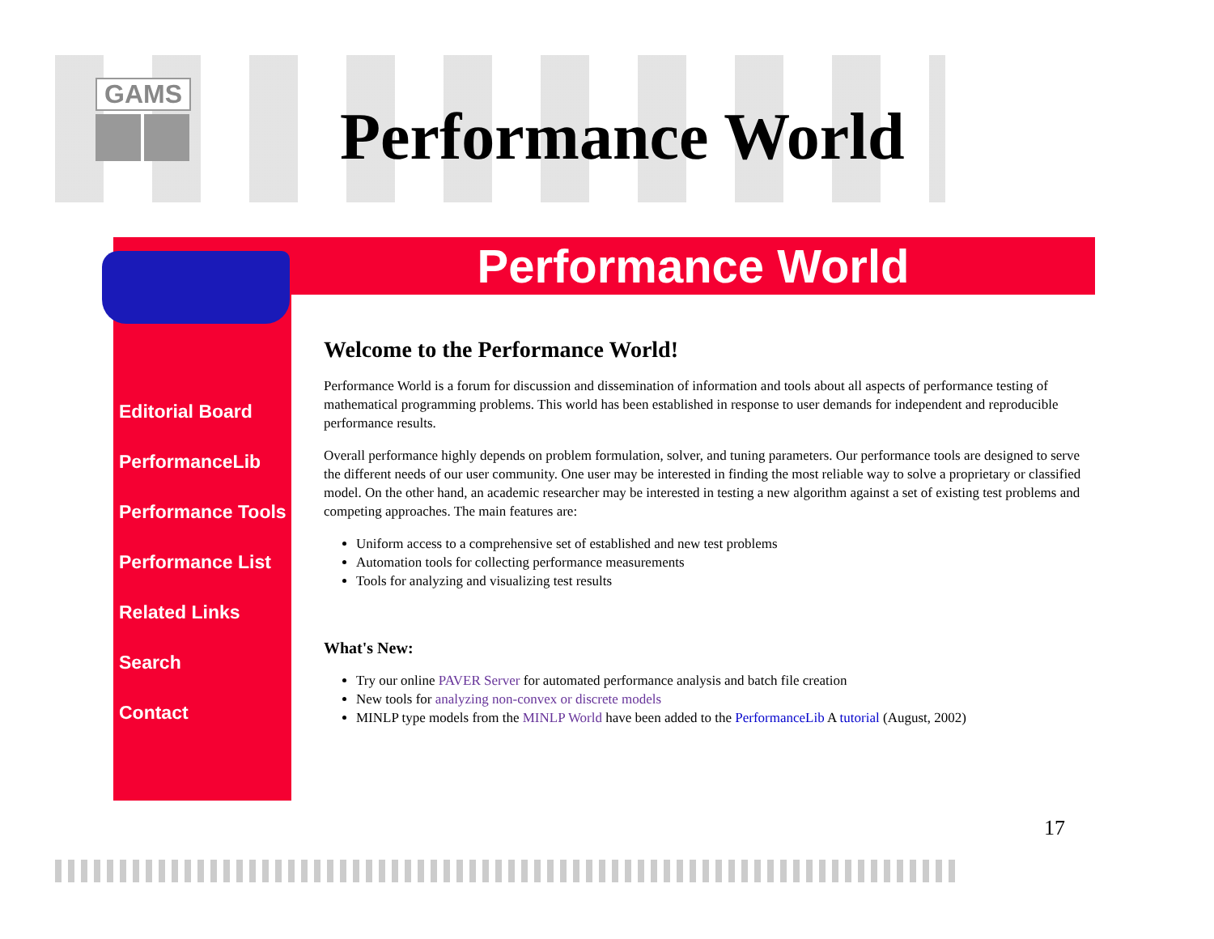GAMS
Performance World
Performance World
Editorial Board
PerformanceLib
Performance Tools
Performance List
Related Links
Search
Contact
Welcome to the Performance World!
Performance World is a forum for discussion and dissemination of information and tools about all aspects of performance testing of mathematical programming problems. This world has been established in response to user demands for independent and reproducible performance results.
Overall performance highly depends on problem formulation, solver, and tuning parameters. Our performance tools are designed to serve the different needs of our user community. One user may be interested in finding the most reliable way to solve a proprietary or classified model. On the other hand, an academic researcher may be interested in testing a new algorithm against a set of existing test problems and competing approaches. The main features are:
Uniform access to a comprehensive set of established and new test problems
Automation tools for collecting performance measurements
Tools for analyzing and visualizing test results
What's New:
Try our online PAVER Server for automated performance analysis and batch file creation
New tools for analyzing non-convex or discrete models
MINLP type models from the MINLP World have been added to the PerformanceLib A tutorial (August, 2002)
17